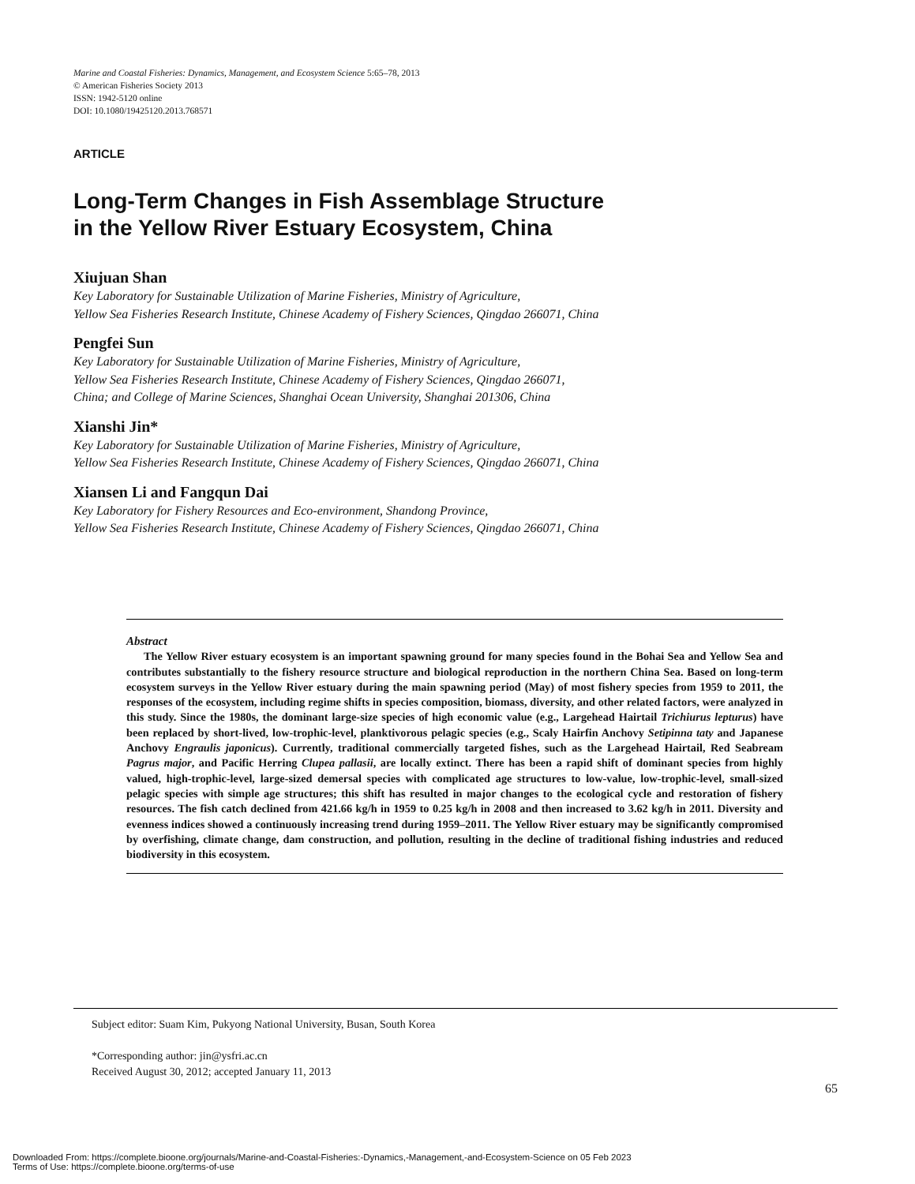Marine and Coastal Fisheries: Dynamics, Management, and Ecosystem Science 5:65–78, 2013
© American Fisheries Society 2013
ISSN: 1942-5120 online
DOI: 10.1080/19425120.2013.768571
ARTICLE
Long-Term Changes in Fish Assemblage Structure
in the Yellow River Estuary Ecosystem, China
Xiujuan Shan
Key Laboratory for Sustainable Utilization of Marine Fisheries, Ministry of Agriculture,
Yellow Sea Fisheries Research Institute, Chinese Academy of Fishery Sciences, Qingdao 266071, China
Pengfei Sun
Key Laboratory for Sustainable Utilization of Marine Fisheries, Ministry of Agriculture,
Yellow Sea Fisheries Research Institute, Chinese Academy of Fishery Sciences, Qingdao 266071,
China; and College of Marine Sciences, Shanghai Ocean University, Shanghai 201306, China
Xianshi Jin*
Key Laboratory for Sustainable Utilization of Marine Fisheries, Ministry of Agriculture,
Yellow Sea Fisheries Research Institute, Chinese Academy of Fishery Sciences, Qingdao 266071, China
Xiansen Li and Fangqun Dai
Key Laboratory for Fishery Resources and Eco-environment, Shandong Province,
Yellow Sea Fisheries Research Institute, Chinese Academy of Fishery Sciences, Qingdao 266071, China
Abstract
The Yellow River estuary ecosystem is an important spawning ground for many species found in the Bohai Sea and Yellow Sea and contributes substantially to the fishery resource structure and biological reproduction in the northern China Sea. Based on long-term ecosystem surveys in the Yellow River estuary during the main spawning period (May) of most fishery species from 1959 to 2011, the responses of the ecosystem, including regime shifts in species composition, biomass, diversity, and other related factors, were analyzed in this study. Since the 1980s, the dominant large-size species of high economic value (e.g., Largehead Hairtail Trichiurus lepturus) have been replaced by short-lived, low-trophic-level, planktivorous pelagic species (e.g., Scaly Hairfin Anchovy Setipinna taty and Japanese Anchovy Engraulis japonicus). Currently, traditional commercially targeted fishes, such as the Largehead Hairtail, Red Seabream Pagrus major, and Pacific Herring Clupea pallasii, are locally extinct. There has been a rapid shift of dominant species from highly valued, high-trophic-level, large-sized demersal species with complicated age structures to low-value, low-trophic-level, small-sized pelagic species with simple age structures; this shift has resulted in major changes to the ecological cycle and restoration of fishery resources. The fish catch declined from 421.66 kg/h in 1959 to 0.25 kg/h in 2008 and then increased to 3.62 kg/h in 2011. Diversity and evenness indices showed a continuously increasing trend during 1959–2011. The Yellow River estuary may be significantly compromised by overfishing, climate change, dam construction, and pollution, resulting in the decline of traditional fishing industries and reduced biodiversity in this ecosystem.
Subject editor: Suam Kim, Pukyong National University, Busan, South Korea
*Corresponding author: jin@ysfri.ac.cn
Received August 30, 2012; accepted January 11, 2013
65
Downloaded From: https://complete.bioone.org/journals/Marine-and-Coastal-Fisheries:-Dynamics,-Management,-and-Ecosystem-Science on 05 Feb 2023
Terms of Use: https://complete.bioone.org/terms-of-use